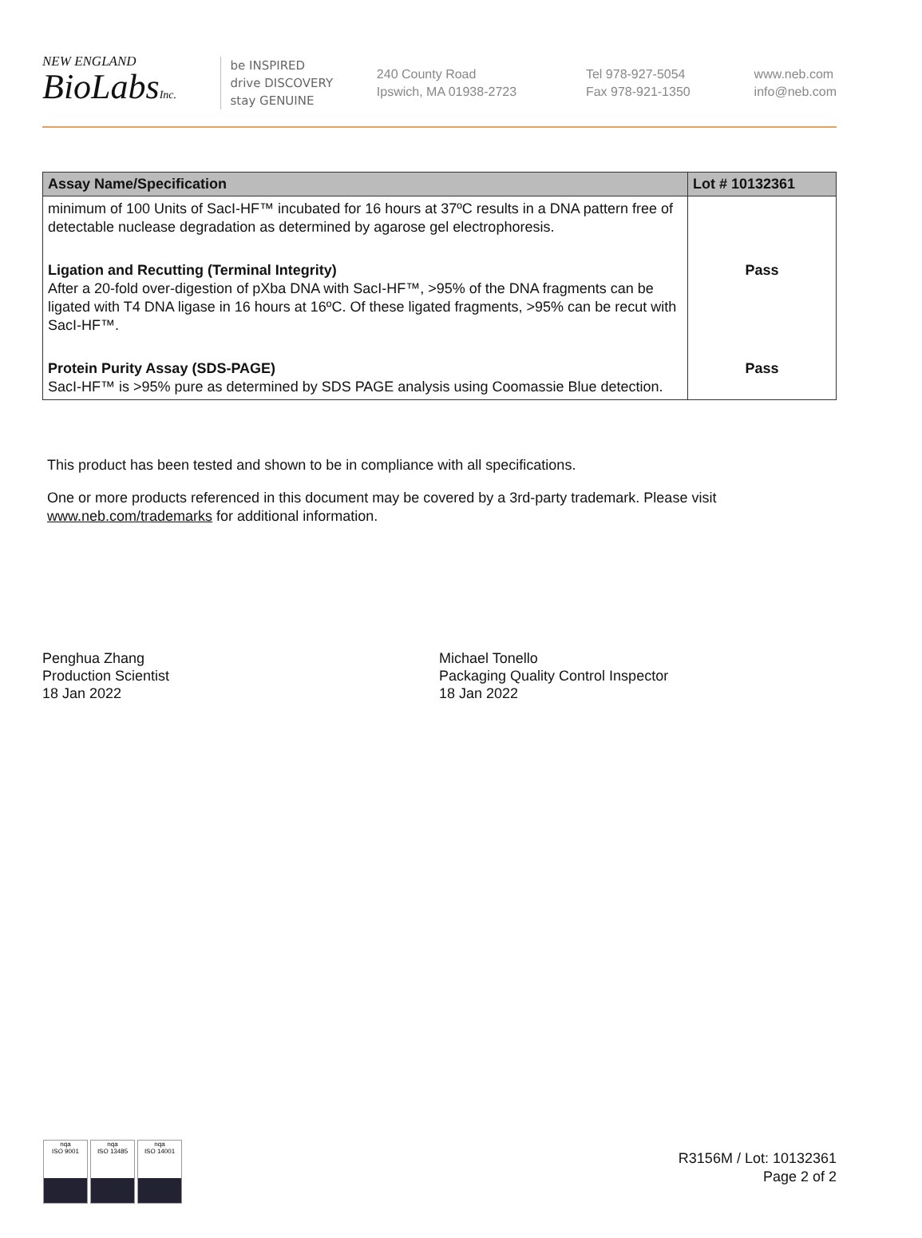NEW ENGLAND
BioLabsInc.
be INSPIRED
drive DISCOVERY
stay GENUINE
240 County Road
Ipswich, MA 01938-2723
Tel 978-927-5054
Fax 978-921-1350
www.neb.com
info@neb.com
| Assay Name/Specification | Lot # 10132361 |
| --- | --- |
| minimum of 100 Units of SacI-HF™ incubated for 16 hours at 37ºC results in a DNA pattern free of detectable nuclease degradation as determined by agarose gel electrophoresis. | |
| Ligation and Recutting (Terminal Integrity) After a 20-fold over-digestion of pXba DNA with SacI-HF™, >95% of the DNA fragments can be ligated with T4 DNA ligase in 16 hours at 16ºC. Of these ligated fragments, >95% can be recut with SacI-HF™. | Pass |
| Protein Purity Assay (SDS-PAGE) SacI-HF™ is >95% pure as determined by SDS PAGE analysis using Coomassie Blue detection. | Pass |
This product has been tested and shown to be in compliance with all specifications.
One or more products referenced in this document may be covered by a 3rd-party trademark. Please visit www.neb.com/trademarks for additional information.
Penghua Zhang
Production Scientist
18 Jan 2022
Michael Tonello
Packaging Quality Control Inspector
18 Jan 2022
nqa
ISO 9001
nqa
ISO 13485
nqa
ISO 14001
R3156M / Lot: 10132361
Page 2 of 2